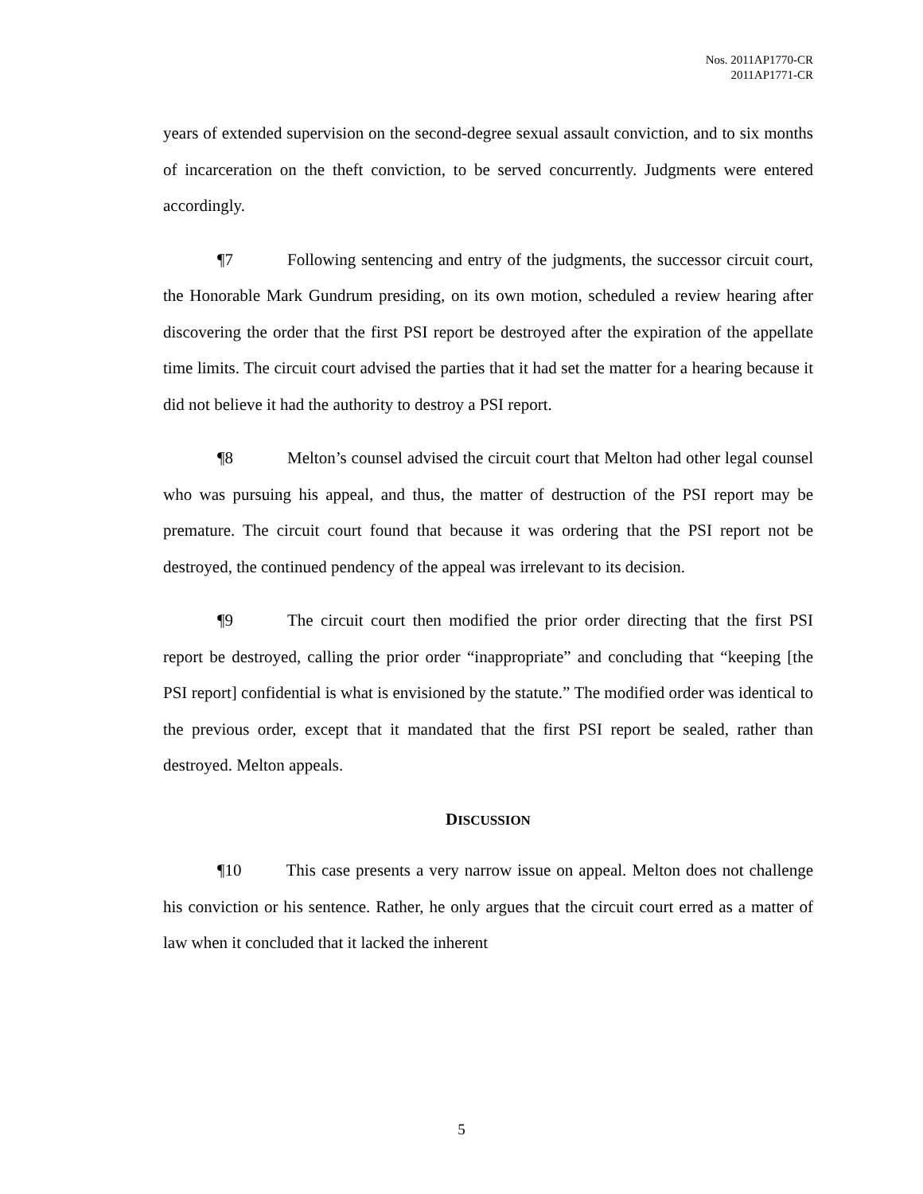Nos. 2011AP1770-CR
2011AP1771-CR
years of extended supervision on the second-degree sexual assault conviction, and to six months of incarceration on the theft conviction, to be served concurrently. Judgments were entered accordingly.
¶7 Following sentencing and entry of the judgments, the successor circuit court, the Honorable Mark Gundrum presiding, on its own motion, scheduled a review hearing after discovering the order that the first PSI report be destroyed after the expiration of the appellate time limits. The circuit court advised the parties that it had set the matter for a hearing because it did not believe it had the authority to destroy a PSI report.
¶8 Melton’s counsel advised the circuit court that Melton had other legal counsel who was pursuing his appeal, and thus, the matter of destruction of the PSI report may be premature. The circuit court found that because it was ordering that the PSI report not be destroyed, the continued pendency of the appeal was irrelevant to its decision.
¶9 The circuit court then modified the prior order directing that the first PSI report be destroyed, calling the prior order “inappropriate” and concluding that “keeping [the PSI report] confidential is what is envisioned by the statute.” The modified order was identical to the previous order, except that it mandated that the first PSI report be sealed, rather than destroyed. Melton appeals.
DISCUSSION
¶10 This case presents a very narrow issue on appeal. Melton does not challenge his conviction or his sentence. Rather, he only argues that the circuit court erred as a matter of law when it concluded that it lacked the inherent
5